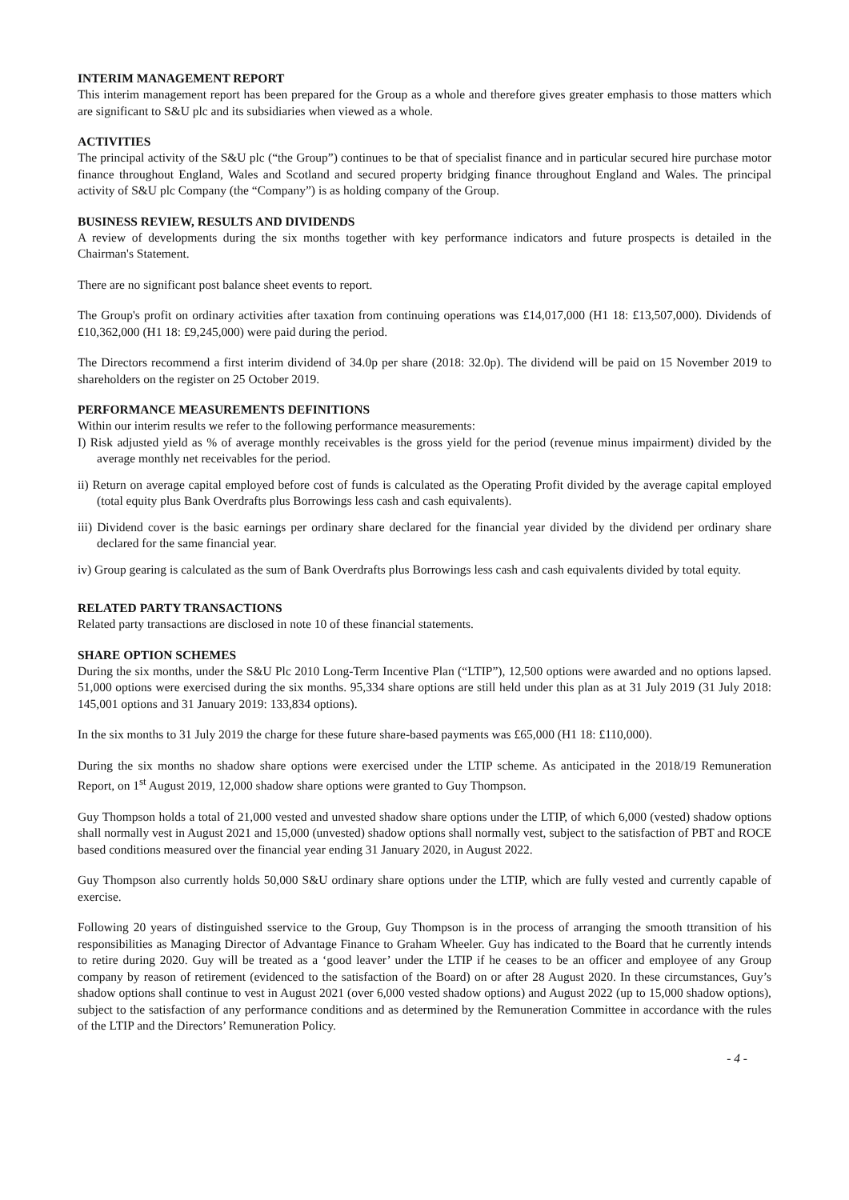INTERIM MANAGEMENT REPORT
This interim management report has been prepared for the Group as a whole and therefore gives greater emphasis to those matters which are significant to S&U plc and its subsidiaries when viewed as a whole.
ACTIVITIES
The principal activity of the S&U plc (“the Group”) continues to be that of specialist finance and in particular secured hire purchase motor finance throughout England, Wales and Scotland and secured property bridging finance throughout England and Wales. The principal activity of S&U plc Company (the “Company”) is as holding company of the Group.
BUSINESS REVIEW, RESULTS AND DIVIDENDS
A review of developments during the six months together with key performance indicators and future prospects is detailed in the Chairman's Statement.
There are no significant post balance sheet events to report.
The Group's profit on ordinary activities after taxation from continuing operations was £14,017,000 (H1 18: £13,507,000). Dividends of £10,362,000 (H1 18: £9,245,000) were paid during the period.
The Directors recommend a first interim dividend of 34.0p per share (2018: 32.0p). The dividend will be paid on 15 November 2019 to shareholders on the register on 25 October 2019.
PERFORMANCE MEASUREMENTS DEFINITIONS
Within our interim results we refer to the following performance measurements:
I) Risk adjusted yield as % of average monthly receivables is the gross yield for the period (revenue minus impairment) divided by the average monthly net receivables for the period.
ii) Return on average capital employed before cost of funds is calculated as the Operating Profit divided by the average capital employed (total equity plus Bank Overdrafts plus Borrowings less cash and cash equivalents).
iii) Dividend cover is the basic earnings per ordinary share declared for the financial year divided by the dividend per ordinary share declared for the same financial year.
iv) Group gearing is calculated as the sum of Bank Overdrafts plus Borrowings less cash and cash equivalents divided by total equity.
RELATED PARTY TRANSACTIONS
Related party transactions are disclosed in note 10 of these financial statements.
SHARE OPTION SCHEMES
During the six months, under the S&U Plc 2010 Long-Term Incentive Plan (“LTIP”), 12,500 options were awarded and no options lapsed. 51,000 options were exercised during the six months. 95,334 share options are still held under this plan as at 31 July 2019 (31 July 2018: 145,001 options and 31 January 2019: 133,834 options).
In the six months to 31 July 2019 the charge for these future share-based payments was £65,000 (H1 18: £110,000).
During the six months no shadow share options were exercised under the LTIP scheme. As anticipated in the 2018/19 Remuneration Report, on 1<sup>st</sup> August 2019, 12,000 shadow share options were granted to Guy Thompson.
Guy Thompson holds a total of 21,000 vested and unvested shadow share options under the LTIP, of which 6,000 (vested) shadow options shall normally vest in August 2021 and 15,000 (unvested) shadow options shall normally vest, subject to the satisfaction of PBT and ROCE based conditions measured over the financial year ending 31 January 2020, in August 2022.
Guy Thompson also currently holds 50,000 S&U ordinary share options under the LTIP, which are fully vested and currently capable of exercise.
Following 20 years of distinguished sservice to the Group, Guy Thompson is in the process of arranging the smooth ttransition of his responsibilities as Managing Director of Advantage Finance to Graham Wheeler. Guy has indicated to the Board that he currently intends to retire during 2020. Guy will be treated as a ‘good leaver’ under the LTIP if he ceases to be an officer and employee of any Group company by reason of retirement (evidenced to the satisfaction of the Board) on or after 28 August 2020. In these circumstances, Guy’s shadow options shall continue to vest in August 2021 (over 6,000 vested shadow options) and August 2022 (up to 15,000 shadow options), subject to the satisfaction of any performance conditions and as determined by the Remuneration Committee in accordance with the rules of the LTIP and the Directors’ Remuneration Policy.
- 4 -